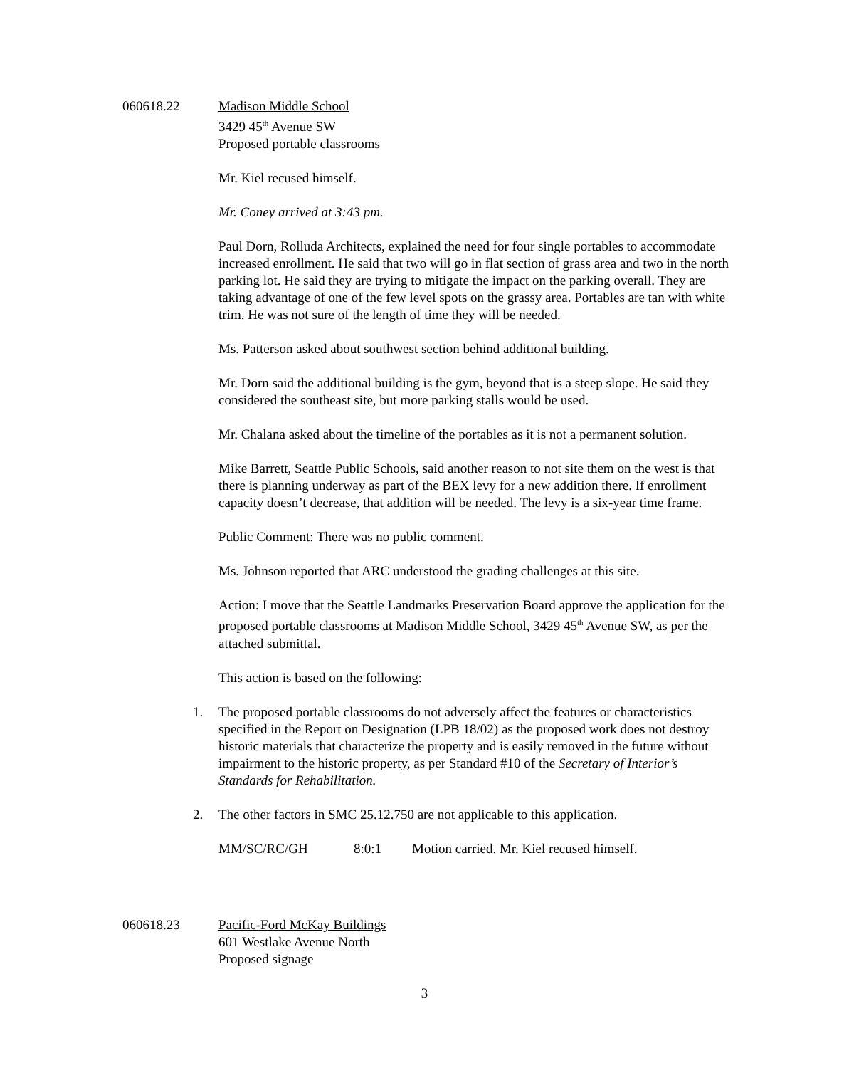060618.22 Madison Middle School
3429 45<sup>th</sup> Avenue SW
Proposed portable classrooms
Mr. Kiel recused himself.
Mr. Coney arrived at 3:43 pm.
Paul Dorn, Rolluda Architects, explained the need for four single portables to accommodate increased enrollment. He said that two will go in flat section of grass area and two in the north parking lot. He said they are trying to mitigate the impact on the parking overall. They are taking advantage of one of the few level spots on the grassy area. Portables are tan with white trim. He was not sure of the length of time they will be needed.
Ms. Patterson asked about southwest section behind additional building.
Mr. Dorn said the additional building is the gym, beyond that is a steep slope. He said they considered the southeast site, but more parking stalls would be used.
Mr. Chalana asked about the timeline of the portables as it is not a permanent solution.
Mike Barrett, Seattle Public Schools, said another reason to not site them on the west is that there is planning underway as part of the BEX levy for a new addition there. If enrollment capacity doesn’t decrease, that addition will be needed. The levy is a six-year time frame.
Public Comment: There was no public comment.
Ms. Johnson reported that ARC understood the grading challenges at this site.
Action: I move that the Seattle Landmarks Preservation Board approve the application for the proposed portable classrooms at Madison Middle School, 3429 45<sup>th</sup> Avenue SW, as per the attached submittal.
This action is based on the following:
1. The proposed portable classrooms do not adversely affect the features or characteristics specified in the Report on Designation (LPB 18/02) as the proposed work does not destroy historic materials that characterize the property and is easily removed in the future without impairment to the historic property, as per Standard #10 of the Secretary of Interior’s Standards for Rehabilitation.
2. The other factors in SMC 25.12.750 are not applicable to this application.
MM/SC/RC/GH 8:0:1 Motion carried. Mr. Kiel recused himself.
060618.23 Pacific-Ford McKay Buildings
601 Westlake Avenue North
Proposed signage
3